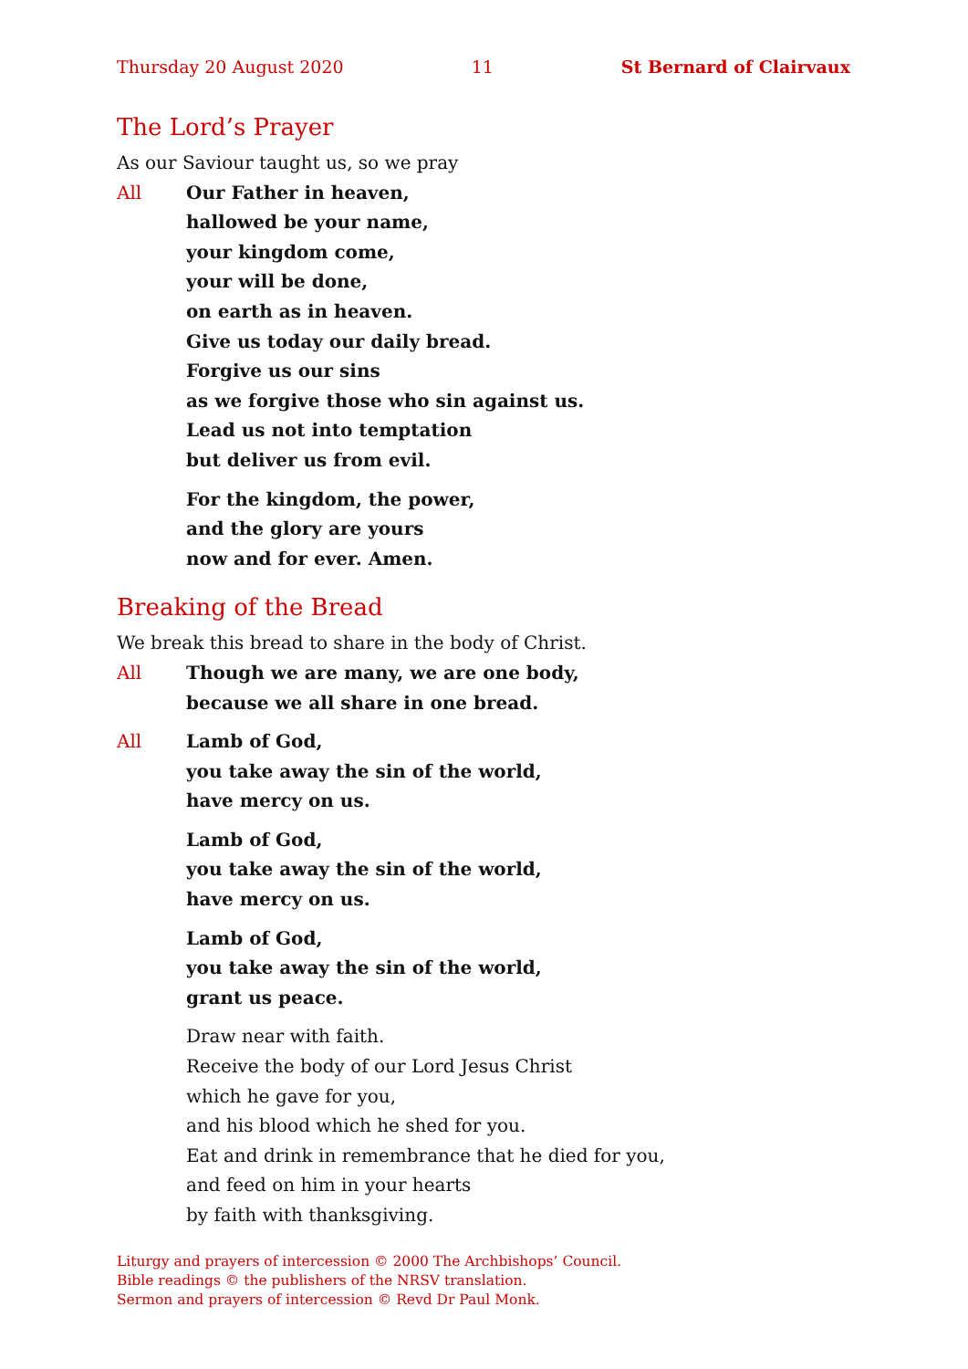Thursday 20 August 2020 11 St Bernard of Clairvaux
The Lord’s Prayer
As our Saviour taught us, so we pray
All Our Father in heaven,
hallowed be your name,
your kingdom come,
your will be done,
on earth as in heaven.
Give us today our daily bread.
Forgive us our sins
as we forgive those who sin against us.
Lead us not into temptation
but deliver us from evil.
For the kingdom, the power,
and the glory are yours
now and for ever. Amen.
Breaking of the Bread
We break this bread to share in the body of Christ.
All Though we are many, we are one body,
because we all share in one bread.
All Lamb of God,
you take away the sin of the world,
have mercy on us.
Lamb of God,
you take away the sin of the world,
have mercy on us.
Lamb of God,
you take away the sin of the world,
grant us peace.
Draw near with faith.
Receive the body of our Lord Jesus Christ
which he gave for you,
and his blood which he shed for you.
Eat and drink in remembrance that he died for you,
and feed on him in your hearts
by faith with thanksgiving.
Liturgy and prayers of intercession © 2000 The Archbishops’ Council.
Bible readings © the publishers of the NRSV translation.
Sermon and prayers of intercession © Revd Dr Paul Monk.